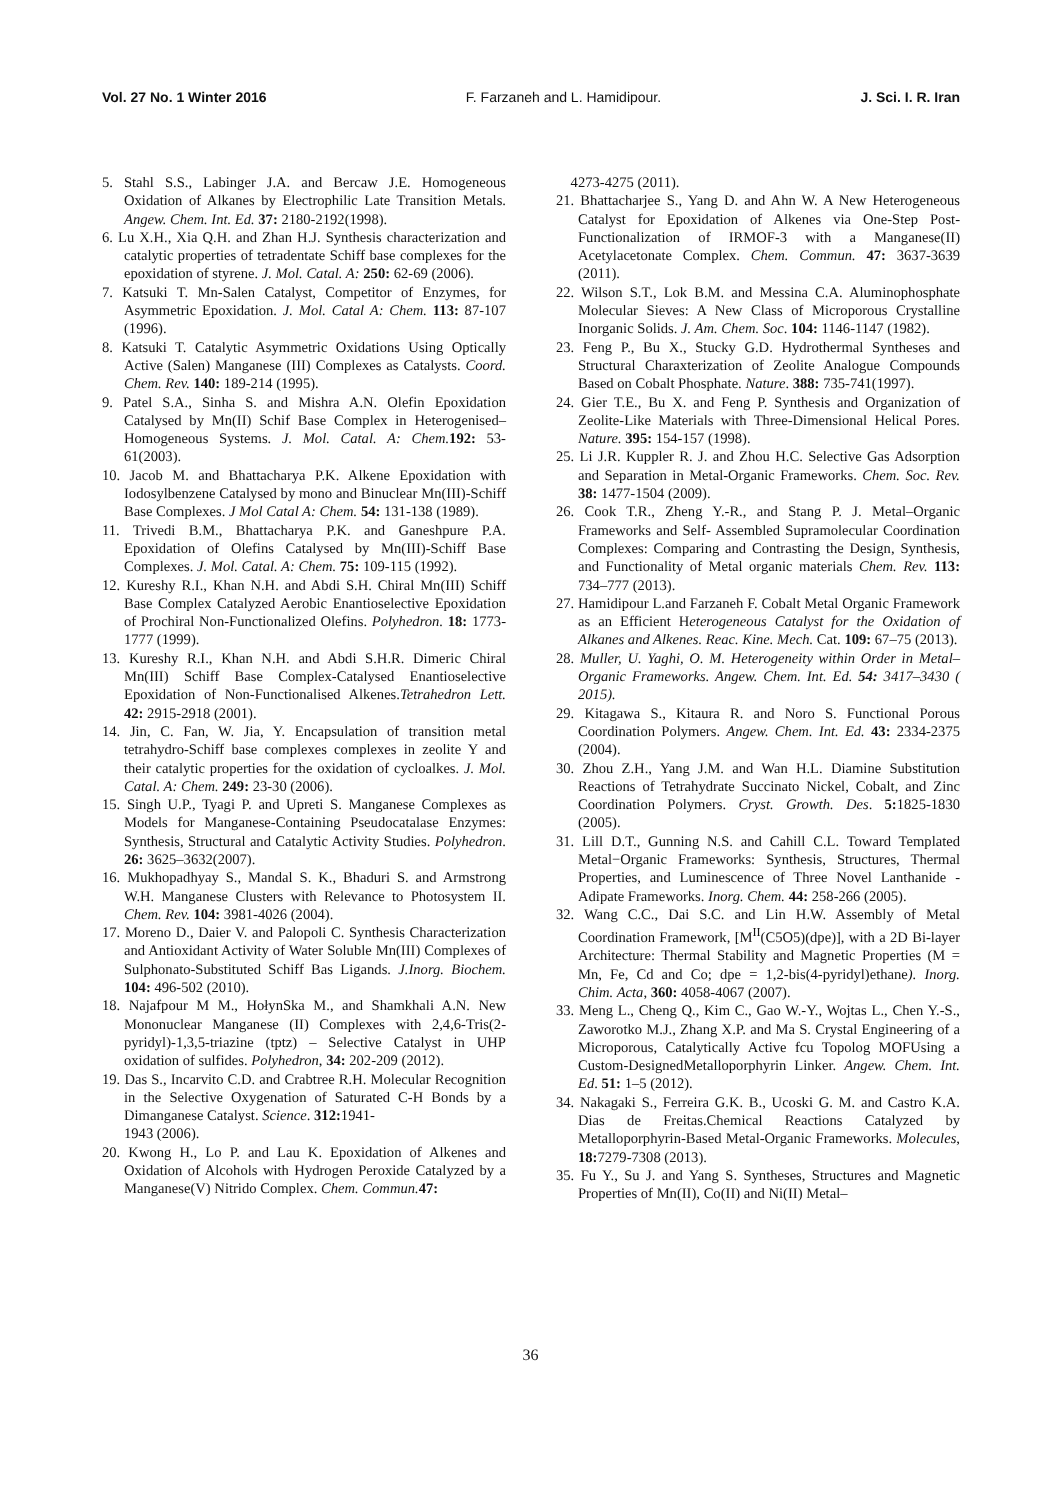Vol. 27 No. 1 Winter 2016 F. Farzaneh and L. Hamidipour. J. Sci. I. R. Iran
5. Stahl S.S., Labinger J.A. and Bercaw J.E. Homogeneous Oxidation of Alkanes by Electrophilic Late Transition Metals. Angew. Chem. Int. Ed. 37: 2180-2192(1998).
6. Lu X.H., Xia Q.H. and Zhan H.J. Synthesis characterization and catalytic properties of tetradentate Schiff base complexes for the epoxidation of styrene. J. Mol. Catal. A: 250: 62-69 (2006).
7. Katsuki T. Mn-Salen Catalyst, Competitor of Enzymes, for Asymmetric Epoxidation. J. Mol. Catal A: Chem. 113: 87-107 (1996).
8. Katsuki T. Catalytic Asymmetric Oxidations Using Optically Active (Salen) Manganese (III) Complexes as Catalysts. Coord. Chem. Rev. 140: 189-214 (1995).
9. Patel S.A., Sinha S. and Mishra A.N. Olefin Epoxidation Catalysed by Mn(II) Schif Base Complex in Heterogenised–Homogeneous Systems. J. Mol. Catal. A: Chem. 192: 53-61(2003).
10. Jacob M. and Bhattacharya P.K. Alkene Epoxidation with Iodosylbenzene Catalysed by mono and Binuclear Mn(III)-Schiff Base Complexes. J Mol Catal A: Chem. 54: 131-138 (1989).
11. Trivedi B.M., Bhattacharya P.K. and Ganeshpure P.A. Epoxidation of Olefins Catalysed by Mn(III)-Schiff Base Complexes. J. Mol. Catal. A: Chem. 75: 109-115 (1992).
12. Kureshy R.I., Khan N.H. and Abdi S.H. Chiral Mn(III) Schiff Base Complex Catalyzed Aerobic Enantioselective Epoxidation of Prochiral Non-Functionalized Olefins. Polyhedron. 18: 1773-1777 (1999).
13. Kureshy R.I., Khan N.H. and Abdi S.H.R. Dimeric Chiral Mn(III) Schiff Base Complex-Catalysed Enantioselective Epoxidation of Non-Functionalised Alkenes.Tetrahedron Lett. 42: 2915-2918 (2001).
14. Jin, C. Fan, W. Jia, Y. Encapsulation of transition metal tetrahydro-Schiff base complexes complexes in zeolite Y and their catalytic properties for the oxidation of cycloalkes. J. Mol. Catal. A: Chem. 249: 23-30 (2006).
15. Singh U.P., Tyagi P. and Upreti S. Manganese Complexes as Models for Manganese-Containing Pseudocatalase Enzymes: Synthesis, Structural and Catalytic Activity Studies. Polyhedron. 26: 3625–3632(2007).
16. Mukhopadhyay S., Mandal S. K., Bhaduri S. and Armstrong W.H. Manganese Clusters with Relevance to Photosystem II. Chem. Rev. 104: 3981-4026 (2004).
17. Moreno D., Daier V. and Palopoli C. Synthesis Characterization and Antioxidant Activity of Water Soluble Mn(III) Complexes of Sulphonato-Substituted Schiff Bas Ligands. J.Inorg. Biochem. 104: 496-502 (2010).
18. Najafpour M M., HołynSka M., and Shamkhali A.N. New Mononuclear Manganese (II) Complexes with 2,4,6-Tris(2-pyridyl)-1,3,5-triazine (tptz) – Selective Catalyst in UHP oxidation of sulfides. Polyhedron, 34: 202-209 (2012).
19. Das S., Incarvito C.D. and Crabtree R.H. Molecular Recognition in the Selective Oxygenation of Saturated C-H Bonds by a Dimanganese Catalyst. Science. 312: 1941-
1943 (2006).
20. Kwong H., Lo P. and Lau K. Epoxidation of Alkenes and Oxidation of Alcohols with Hydrogen Peroxide Catalyzed by a Manganese(V) Nitrido Complex. Chem. Commun. 47:
4273-4275 (2011).
21. Bhattacharjee S., Yang D. and Ahn W. A New Heterogeneous Catalyst for Epoxidation of Alkenes via One-Step Post-Functionalization of IRMOF-3 with a Manganese(II) Acetylacetonate Complex. Chem. Commun. 47: 3637-3639 (2011).
22. Wilson S.T., Lok B.M. and Messina C.A. Aluminophosphate Molecular Sieves: A New Class of Microporous Crystalline Inorganic Solids. J. Am. Chem. Soc. 104: 1146-1147 (1982).
23. Feng P., Bu X., Stucky G.D. Hydrothermal Syntheses and Structural Charaxterization of Zeolite Analogue Compounds Based on Cobalt Phosphate. Nature. 388: 735-741(1997).
24. Gier T.E., Bu X. and Feng P. Synthesis and Organization of Zeolite-Like Materials with Three-Dimensional Helical Pores. Nature. 395: 154-157 (1998).
25. Li J.R. Kuppler R. J. and Zhou H.C. Selective Gas Adsorption and Separation in Metal-Organic Frameworks. Chem. Soc. Rev. 38: 1477-1504 (2009).
26. Cook T.R., Zheng Y.-R., and Stang P. J. Metal–Organic Frameworks and Self- Assembled Supramolecular Coordination Complexes: Comparing and Contrasting the Design, Synthesis, and Functionality of Metal organic materials Chem. Rev. 113: 734–777 (2013).
27. Hamidipour L.and Farzaneh F. Cobalt Metal Organic Framework as an Efficient Heterogeneous Catalyst for the Oxidation of Alkanes and Alkenes. Reac. Kine. Mech. Cat. 109: 67–75 (2013).
28. Muller, U. Yaghi, O. M. Heterogeneity within Order in Metal–Organic Frameworks. Angew. Chem. Int. Ed. 54: 3417–3430 ( 2015).
29. Kitagawa S., Kitaura R. and Noro S. Functional Porous Coordination Polymers. Angew. Chem. Int. Ed. 43: 2334-2375 (2004).
30. Zhou Z.H., Yang J.M. and Wan H.L. Diamine Substitution Reactions of Tetrahydrate Succinato Nickel, Cobalt, and Zinc Coordination Polymers. Cryst. Growth. Des. 5: 1825-1830 (2005).
31. Lill D.T., Gunning N.S. and Cahill C.L. Toward Templated Metal−Organic Frameworks: Synthesis, Structures, Thermal Properties, and Luminescence of Three Novel Lanthanide - Adipate Frameworks. Inorg. Chem. 44: 258-266 (2005).
32. Wang C.C., Dai S.C. and Lin H.W. Assembly of Metal Coordination Framework, [M<sup>II</sup>(C5O5)(dpe)], with a 2D Bi-layer Architecture: Thermal Stability and Magnetic Properties (M = Mn, Fe, Cd and Co; dpe = 1,2-bis(4-pyridyl)ethane). Inorg. Chim. Acta, 360: 4058-4067 (2007).
33. Meng L., Cheng Q., Kim C., Gao W.-Y., Wojtas L., Chen Y.-S., Zaworotko M.J., Zhang X.P. and Ma S. Crystal Engineering of a Microporous, Catalytically Active fcu Topolog MOFUsing a Custom-DesignedMetalloporphyrin Linker. Angew. Chem. Int. Ed. 51: 1–5 (2012).
34. Nakagaki S., Ferreira G.K. B., Ucoski G. M. and Castro K.A. Dias de Freitas.Chemical Reactions Catalyzed by Metalloporphyrin-Based Metal-Organic Frameworks. Molecules, 18: 7279-7308 (2013).
35. Fu Y., Su J. and Yang S. Syntheses, Structures and Magnetic Properties of Mn(II), Co(II) and Ni(II) Metal–
36